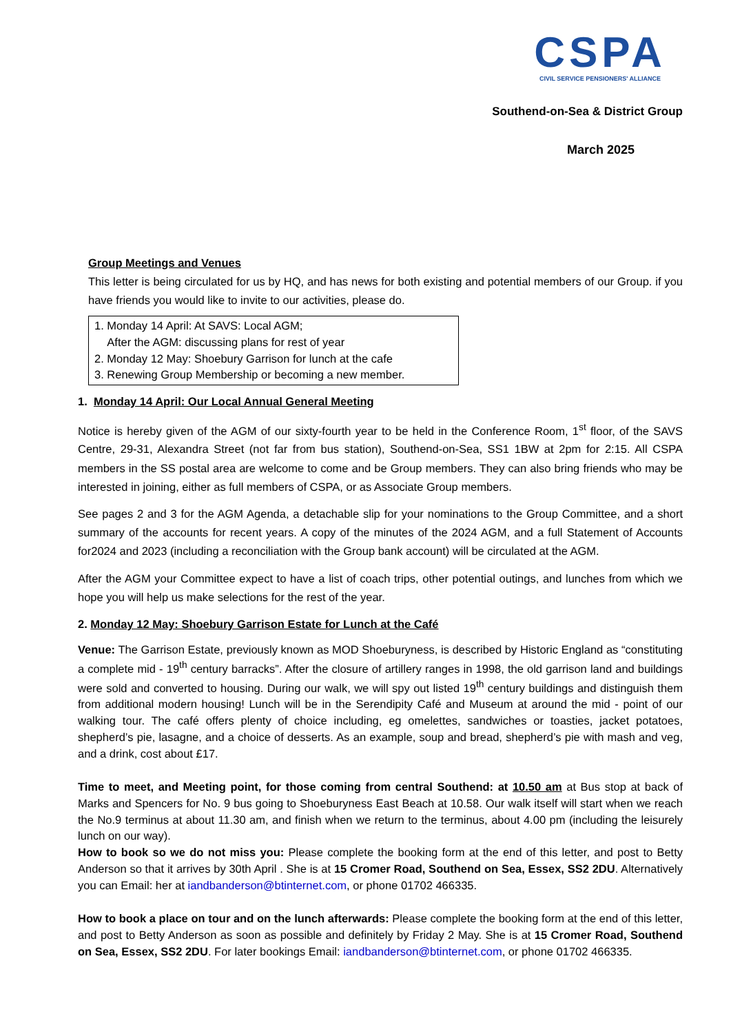CSPA
CIVIL SERVICE PENSIONERS' ALLIANCE
Southend-on-Sea & District Group
March 2025
Group Meetings and Venues
This letter is being circulated for us by HQ, and has news for both existing and potential members of our Group. if you have friends you would like to invite to our activities, please do.
1. Monday 14 April: At SAVS: Local AGM;
After the AGM: discussing plans for rest of year
2. Monday 12 May: Shoebury Garrison for lunch at the cafe
3. Renewing Group Membership or becoming a new member.
1. Monday 14 April: Our Local Annual General Meeting
Notice is hereby given of the AGM of our sixty-fourth year to be held in the Conference Room, 1<sup>st</sup> floor, of the SAVS Centre, 29-31, Alexandra Street (not far from bus station), Southend-on-Sea, SS1 1BW at 2pm for 2:15. All CSPA members in the SS postal area are welcome to come and be Group members. They can also bring friends who may be interested in joining, either as full members of CSPA, or as Associate Group members.
See pages 2 and 3 for the AGM Agenda, a detachable slip for your nominations to the Group Committee, and a short summary of the accounts for recent years. A copy of the minutes of the 2024 AGM, and a full Statement of Accounts for2024 and 2023 (including a reconciliation with the Group bank account) will be circulated at the AGM.
After the AGM your Committee expect to have a list of coach trips, other potential outings, and lunches from which we hope you will help us make selections for the rest of the year.
2. Monday 12 May: Shoebury Garrison Estate for Lunch at the Café
Venue: The Garrison Estate, previously known as MOD Shoeburyness, is described by Historic England as “constituting a complete mid - 19<sup>th</sup> century barracks”. After the closure of artillery ranges in 1998, the old garrison land and buildings were sold and converted to housing. During our walk, we will spy out listed 19<sup>th</sup> century buildings and distinguish them from additional modern housing! Lunch will be in the Serendipity Café and Museum at around the mid - point of our walking tour. The café offers plenty of choice including, eg omelettes, sandwiches or toasties, jacket potatoes, shepherd’s pie, lasagne, and a choice of desserts. As an example, soup and bread, shepherd’s pie with mash and veg, and a drink, cost about £17.
Time to meet, and Meeting point, for those coming from central Southend: at 10.50 am at Bus stop at back of Marks and Spencers for No. 9 bus going to Shoeburyness East Beach at 10.58. Our walk itself will start when we reach the No.9 terminus at about 11.30 am, and finish when we return to the terminus, about 4.00 pm (including the leisurely lunch on our way).
How to book so we do not miss you: Please complete the booking form at the end of this letter, and post to Betty Anderson so that it arrives by 30th April . She is at 15 Cromer Road, Southend on Sea, Essex, SS2 2DU. Alternatively you can Email: her at iandbanderson@btinternet.com, or phone 01702 466335.
How to book a place on tour and on the lunch afterwards: Please complete the booking form at the end of this letter, and post to Betty Anderson as soon as possible and definitely by Friday 2 May. She is at 15 Cromer Road, Southend on Sea, Essex, SS2 2DU. For later bookings Email: iandbanderson@btinternet.com, or phone 01702 466335.